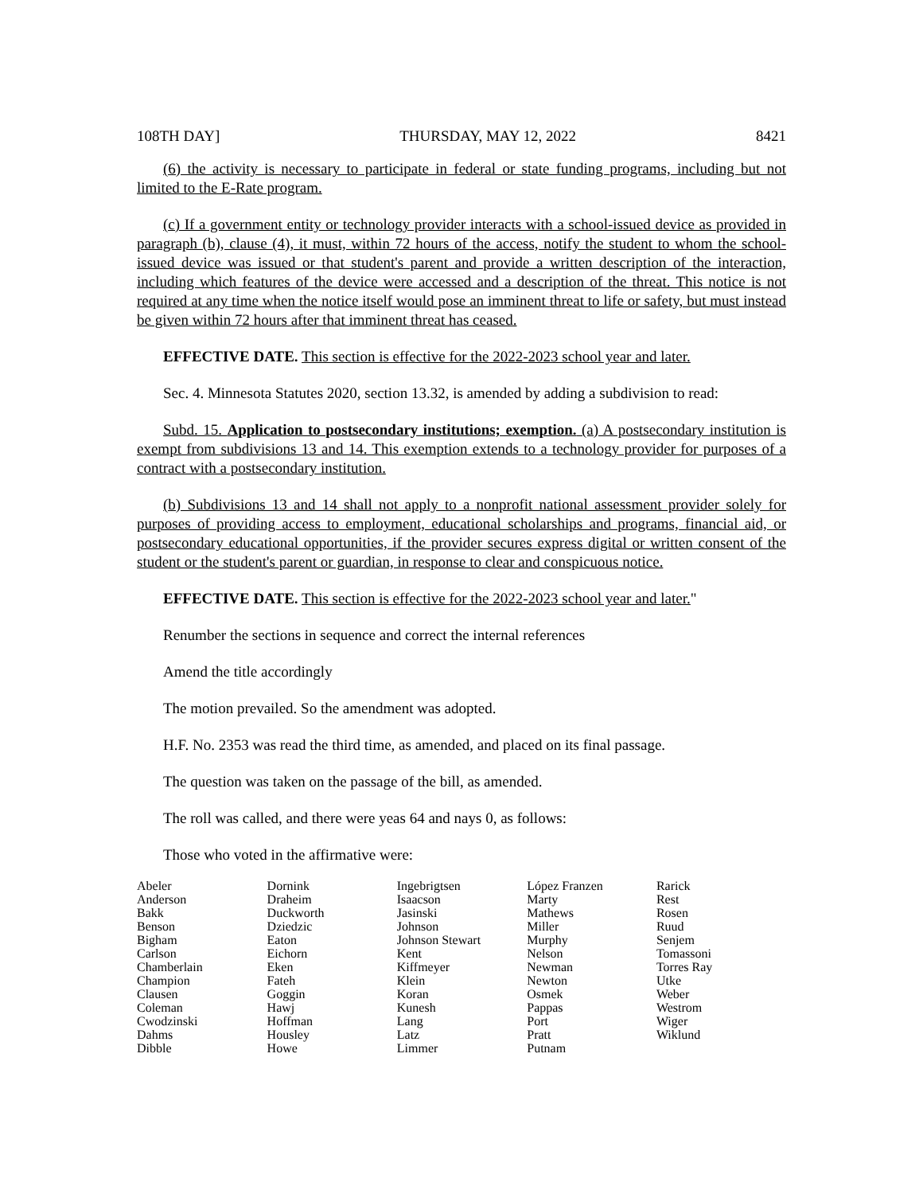108TH DAY] THURSDAY, MAY 12, 2022 8421
(6) the activity is necessary to participate in federal or state funding programs, including but not limited to the E-Rate program.
(c) If a government entity or technology provider interacts with a school-issued device as provided in paragraph (b), clause (4), it must, within 72 hours of the access, notify the student to whom the school-issued device was issued or that student's parent and provide a written description of the interaction, including which features of the device were accessed and a description of the threat. This notice is not required at any time when the notice itself would pose an imminent threat to life or safety, but must instead be given within 72 hours after that imminent threat has ceased.
EFFECTIVE DATE. This section is effective for the 2022-2023 school year and later.
Sec. 4. Minnesota Statutes 2020, section 13.32, is amended by adding a subdivision to read:
Subd. 15. Application to postsecondary institutions; exemption. (a) A postsecondary institution is exempt from subdivisions 13 and 14. This exemption extends to a technology provider for purposes of a contract with a postsecondary institution.
(b) Subdivisions 13 and 14 shall not apply to a nonprofit national assessment provider solely for purposes of providing access to employment, educational scholarships and programs, financial aid, or postsecondary educational opportunities, if the provider secures express digital or written consent of the student or the student's parent or guardian, in response to clear and conspicuous notice.
EFFECTIVE DATE. This section is effective for the 2022-2023 school year and later."
Renumber the sections in sequence and correct the internal references
Amend the title accordingly
The motion prevailed. So the amendment was adopted.
H.F. No. 2353 was read the third time, as amended, and placed on its final passage.
The question was taken on the passage of the bill, as amended.
The roll was called, and there were yeas 64 and nays 0, as follows:
Those who voted in the affirmative were:
| Abeler | Dornink | Ingebrigtsen | López Franzen | Rarick |
| Anderson | Draheim | Isaacson | Marty | Rest |
| Bakk | Duckworth | Jasinski | Mathews | Rosen |
| Benson | Dziedzic | Johnson | Miller | Ruud |
| Bigham | Eaton | Johnson Stewart | Murphy | Senjem |
| Carlson | Eichorn | Kent | Nelson | Tomassoni |
| Chamberlain | Eken | Kiffmeyer | Newman | Torres Ray |
| Champion | Fateh | Klein | Newton | Utke |
| Clausen | Goggin | Koran | Osmek | Weber |
| Coleman | Hawj | Kunesh | Pappas | Westrom |
| Cwodzinski | Hoffman | Lang | Port | Wiger |
| Dahms | Housley | Latz | Pratt | Wiklund |
| Dibble | Howe | Limmer | Putnam | |